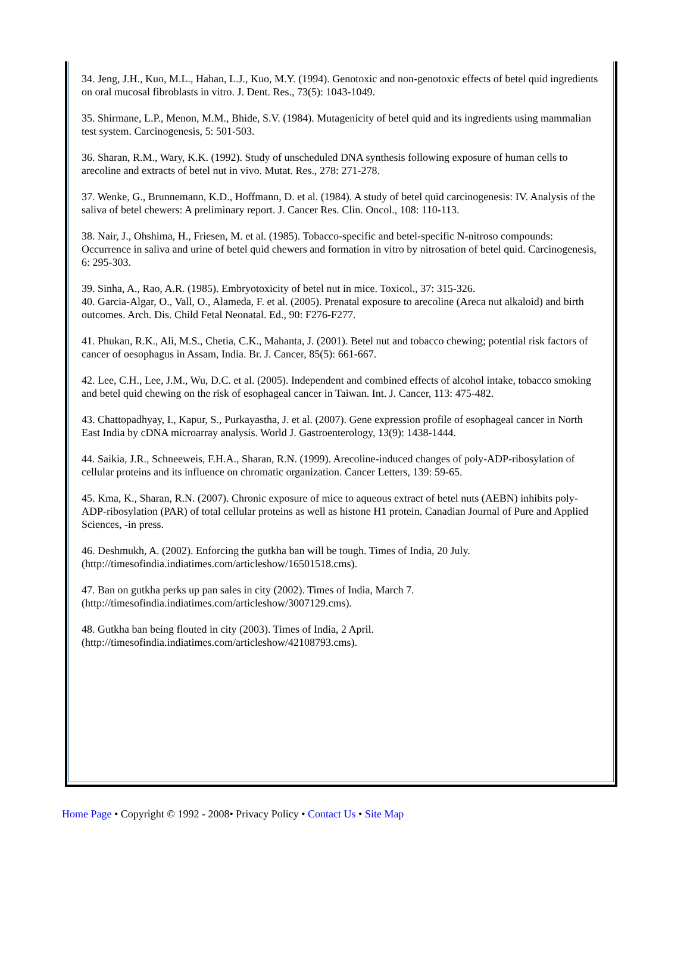34. Jeng, J.H., Kuo, M.L., Hahan, L.J., Kuo, M.Y. (1994). Genotoxic and non-genotoxic effects of betel quid ingredients on oral mucosal fibroblasts in vitro. J. Dent. Res., 73(5): 1043-1049.
35. Shirmane, L.P., Menon, M.M., Bhide, S.V. (1984). Mutagenicity of betel quid and its ingredients using mammalian test system. Carcinogenesis, 5: 501-503.
36. Sharan, R.M., Wary, K.K. (1992). Study of unscheduled DNA synthesis following exposure of human cells to arecoline and extracts of betel nut in vivo. Mutat. Res., 278: 271-278.
37. Wenke, G., Brunnemann, K.D., Hoffmann, D. et al. (1984). A study of betel quid carcinogenesis: IV. Analysis of the saliva of betel chewers: A preliminary report. J. Cancer Res. Clin. Oncol., 108: 110-113.
38. Nair, J., Ohshima, H., Friesen, M. et al. (1985). Tobacco-specific and betel-specific N-nitroso compounds: Occurrence in saliva and urine of betel quid chewers and formation in vitro by nitrosation of betel quid. Carcinogenesis, 6: 295-303.
39. Sinha, A., Rao, A.R. (1985). Embryotoxicity of betel nut in mice. Toxicol., 37: 315-326.
40. Garcia-Algar, O., Vall, O., Alameda, F. et al. (2005). Prenatal exposure to arecoline (Areca nut alkaloid) and birth outcomes. Arch. Dis. Child Fetal Neonatal. Ed., 90: F276-F277.
41. Phukan, R.K., Ali, M.S., Chetia, C.K., Mahanta, J. (2001). Betel nut and tobacco chewing; potential risk factors of cancer of oesophagus in Assam, India. Br. J. Cancer, 85(5): 661-667.
42. Lee, C.H., Lee, J.M., Wu, D.C. et al. (2005). Independent and combined effects of alcohol intake, tobacco smoking and betel quid chewing on the risk of esophageal cancer in Taiwan. Int. J. Cancer, 113: 475-482.
43. Chattopadhyay, I., Kapur, S., Purkayastha, J. et al. (2007). Gene expression profile of esophageal cancer in North East India by cDNA microarray analysis. World J. Gastroenterology, 13(9): 1438-1444.
44. Saikia, J.R., Schneeweis, F.H.A., Sharan, R.N. (1999). Arecoline-induced changes of poly-ADP-ribosylation of cellular proteins and its influence on chromatic organization. Cancer Letters, 139: 59-65.
45. Kma, K., Sharan, R.N. (2007). Chronic exposure of mice to aqueous extract of betel nuts (AEBN) inhibits poly-ADP-ribosylation (PAR) of total cellular proteins as well as histone H1 protein. Canadian Journal of Pure and Applied Sciences, -in press.
46. Deshmukh, A. (2002). Enforcing the gutkha ban will be tough. Times of India, 20 July. (http://timesofindia.indiatimes.com/articleshow/16501518.cms).
47. Ban on gutkha perks up pan sales in city (2002). Times of India, March 7. (http://timesofindia.indiatimes.com/articleshow/3007129.cms).
48. Gutkha ban being flouted in city (2003). Times of India, 2 April. (http://timesofindia.indiatimes.com/articleshow/42108793.cms).
Home Page • Copyright © 1992 - 2008• Privacy Policy • Contact Us • Site Map